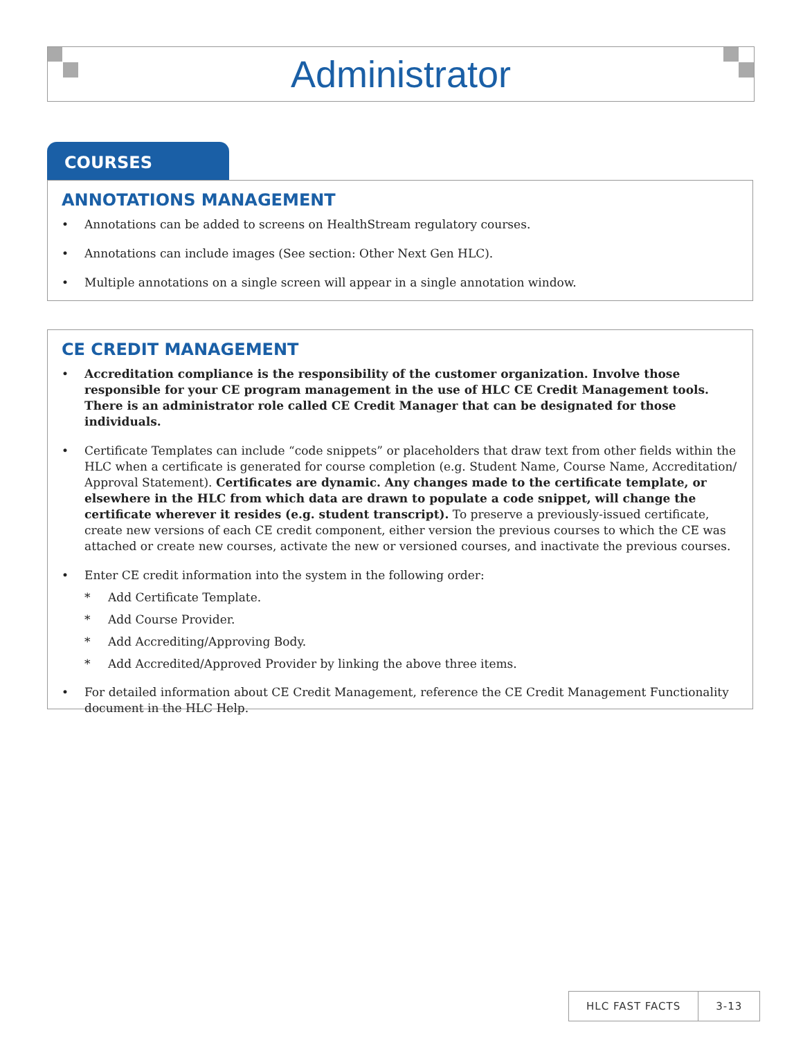Administrator
COURSES
ANNOTATIONS MANAGEMENT
• Annotations can be added to screens on HealthStream regulatory courses.
• Annotations can include images (See section: Other Next Gen HLC).
• Multiple annotations on a single screen will appear in a single annotation window.
CE CREDIT MANAGEMENT
• Accreditation compliance is the responsibility of the customer organization. Involve those responsible for your CE program management in the use of HLC CE Credit Management tools. There is an administrator role called CE Credit Manager that can be designated for those individuals.
• Certificate Templates can include “code snippets” or placeholders that draw text from other fields within the HLC when a certificate is generated for course completion (e.g. Student Name, Course Name, Accreditation/ Approval Statement). Certificates are dynamic. Any changes made to the certificate template, or elsewhere in the HLC from which data are drawn to populate a code snippet, will change the certificate wherever it resides (e.g. student transcript). To preserve a previously-issued certificate, create new versions of each CE credit component, either version the previous courses to which the CE was attached or create new courses, activate the new or versioned courses, and inactivate the previous courses.
• Enter CE credit information into the system in the following order:
* Add Certificate Template.
* Add Course Provider.
* Add Accrediting/Approving Body.
* Add Accredited/Approved Provider by linking the above three items.
• For detailed information about CE Credit Management, reference the CE Credit Management Functionality document in the HLC Help.
HLC FAST FACTS 3-13